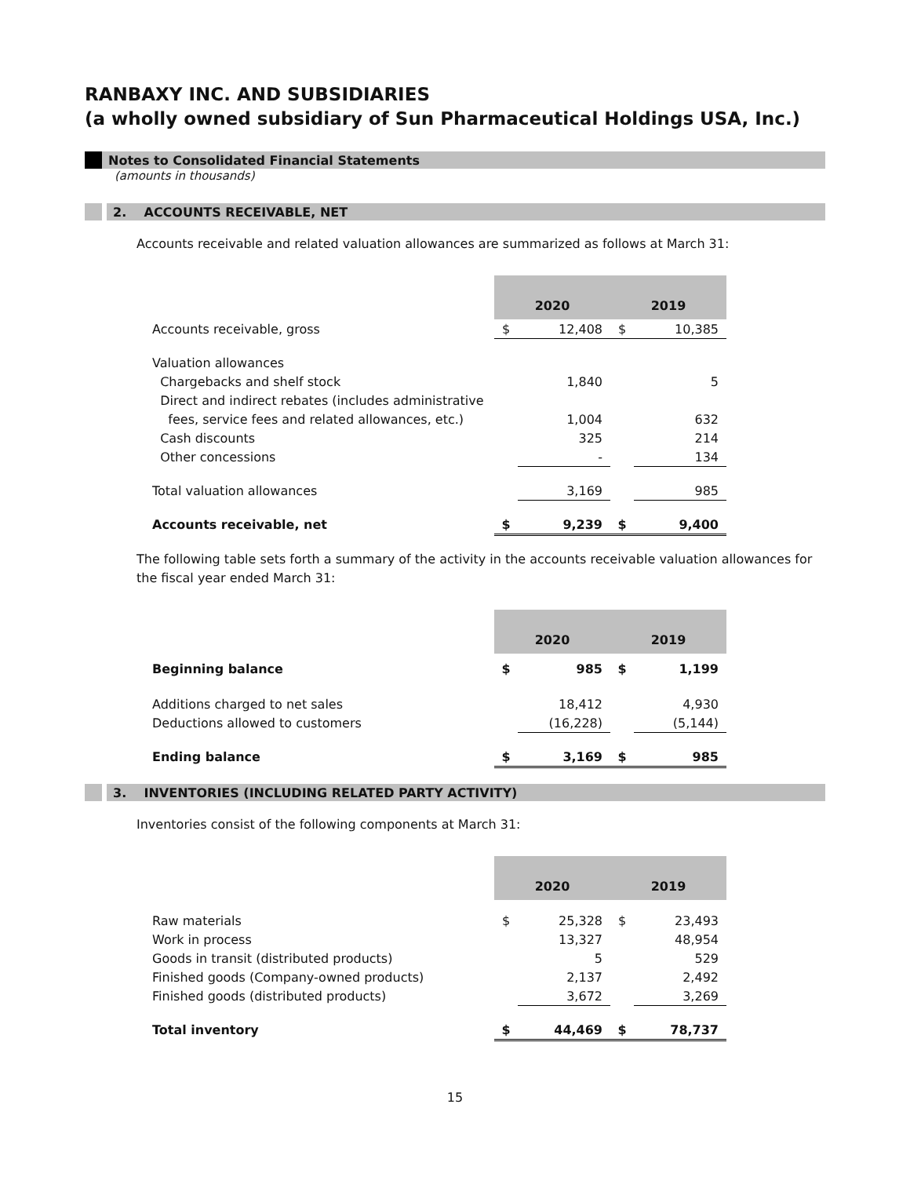RANBAXY INC. AND SUBSIDIARIES
(a wholly owned subsidiary of Sun Pharmaceutical Holdings USA, Inc.)
Notes to Consolidated Financial Statements
(amounts in thousands)
2. ACCOUNTS RECEIVABLE, NET
Accounts receivable and related valuation allowances are summarized as follows at March 31:
| | 2020 | | 2019 | |
| Accounts receivable, gross | $ | 12,408 | $ | 10,385 |
| Valuation allowances | | | | |
| Chargebacks and shelf stock | | 1,840 | | 5 |
| Direct and indirect rebates (includes administrative | | | | |
| fees, service fees and related allowances, etc.) | | 1,004 | | 632 |
| Cash discounts | | 325 | | 214 |
| Other concessions | | - | | 134 |
| Total valuation allowances | | 3,169 | | 985 |
| Accounts receivable, net | $ | 9,239 | $ | 9,400 |
The following table sets forth a summary of the activity in the accounts receivable valuation allowances for the fiscal year ended March 31:
| | 2020 | | 2019 | |
| Beginning balance | $ | 985 | $ | 1,199 |
| Additions charged to net sales | | 18,412 | | 4,930 |
| Deductions allowed to customers | | (16,228) | | (5,144) |
| Ending balance | $ | 3,169 | $ | 985 |
3. INVENTORIES (INCLUDING RELATED PARTY ACTIVITY)
Inventories consist of the following components at March 31:
| | 2020 | | 2019 | |
| Raw materials | $ | 25,328 | $ | 23,493 |
| Work in process | | 13,327 | | 48,954 |
| Goods in transit (distributed products) | | 5 | | 529 |
| Finished goods (Company-owned products) | | 2,137 | | 2,492 |
| Finished goods (distributed products) | | 3,672 | | 3,269 |
| Total inventory | $ | 44,469 | $ | 78,737 |
15